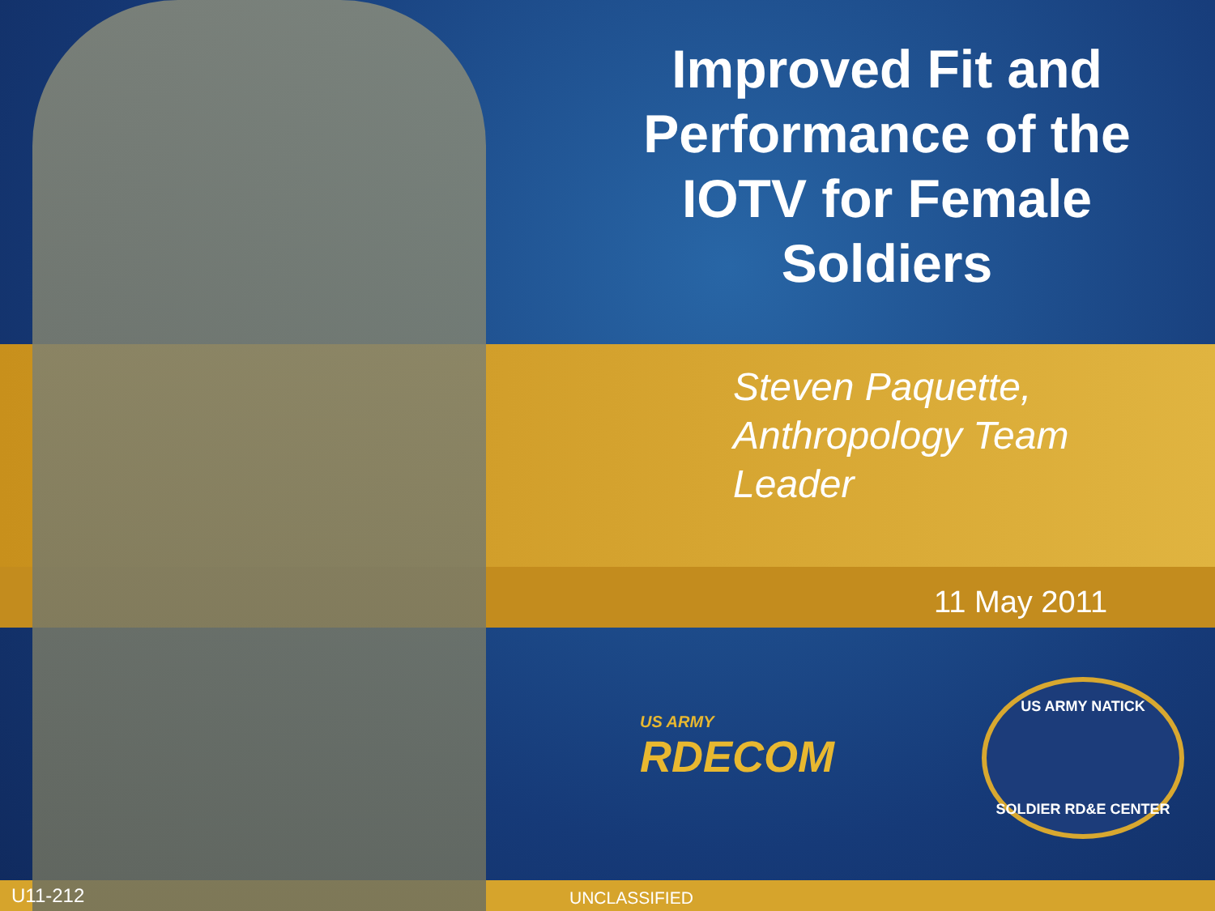Improved Fit and Performance of the IOTV for Female Soldiers
Steven Paquette,
Anthropology Team
Leader
11 May 2011
US ARMY
RDECOM
US ARMY NATICK
SOLDIER RD&E CENTER
U11-212 UNCLASSIFIED